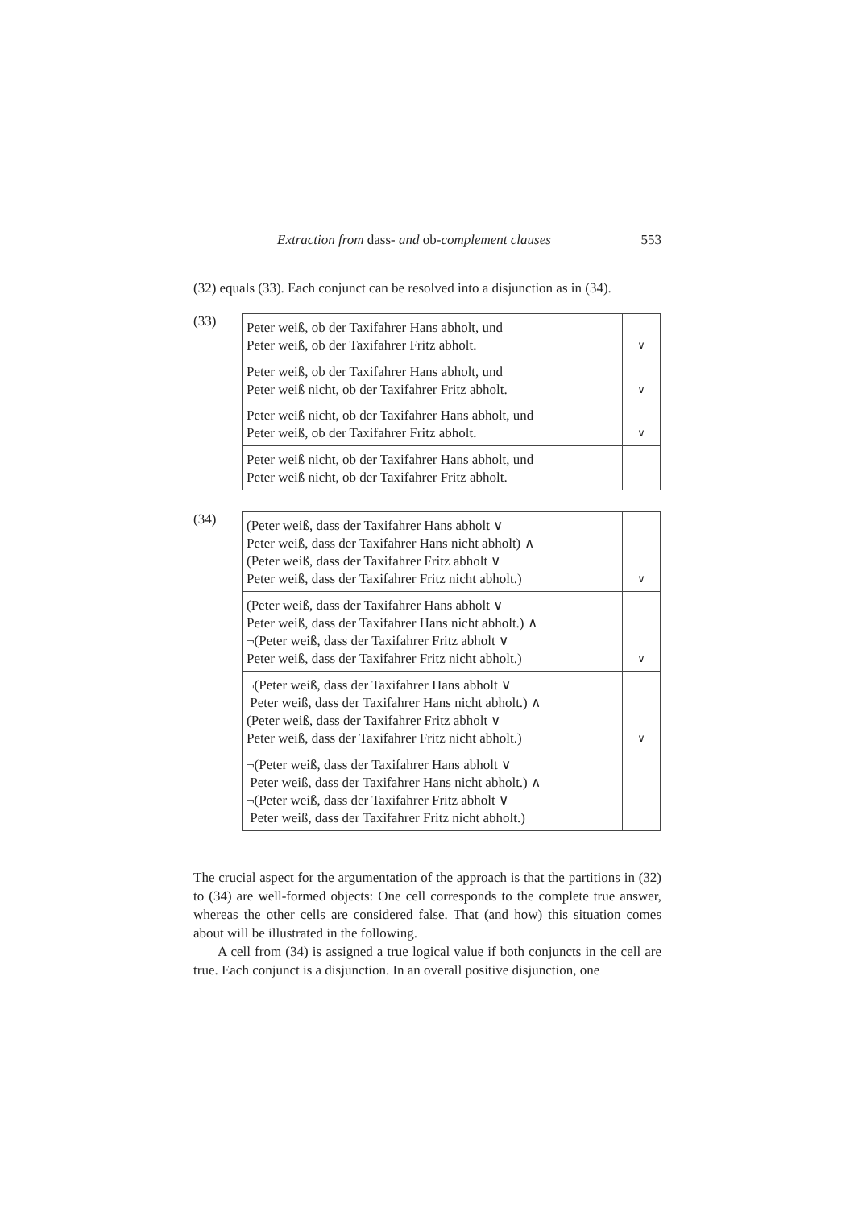Extraction from dass- and ob-complement clauses 553
(32) equals (33). Each conjunct can be resolved into a disjunction as in (34).
(33)
| Peter weiß, ob der Taxifahrer Hans abholt, und Peter weiß, ob der Taxifahrer Fritz abholt. | ∨ |
| Peter weiß, ob der Taxifahrer Hans abholt, und Peter weiß nicht, ob der Taxifahrer Fritz abholt. | ∨ |
| Peter weiß nicht, ob der Taxifahrer Hans abholt, und Peter weiß, ob der Taxifahrer Fritz abholt. | ∨ |
| Peter weiß nicht, ob der Taxifahrer Hans abholt, und Peter weiß nicht, ob der Taxifahrer Fritz abholt. | |
(34)
| (Peter weiß, dass der Taxifahrer Hans abholt ∨ Peter weiß, dass der Taxifahrer Hans nicht abholt) ∧ (Peter weiß, dass der Taxifahrer Fritz abholt ∨ Peter weiß, dass der Taxifahrer Fritz nicht abholt.) | ∨ |
| (Peter weiß, dass der Taxifahrer Hans abholt ∨ Peter weiß, dass der Taxifahrer Hans nicht abholt.) ∧ ¬(Peter weiß, dass der Taxifahrer Fritz abholt ∨ Peter weiß, dass der Taxifahrer Fritz nicht abholt.) | ∨ |
| ¬(Peter weiß, dass der Taxifahrer Hans abholt ∨ Peter weiß, dass der Taxifahrer Hans nicht abholt.) ∧ (Peter weiß, dass der Taxifahrer Fritz abholt ∨ Peter weiß, dass der Taxifahrer Fritz nicht abholt.) | ∨ |
| ¬(Peter weiß, dass der Taxifahrer Hans abholt ∨ Peter weiß, dass der Taxifahrer Hans nicht abholt.) ∧ ¬(Peter weiß, dass der Taxifahrer Fritz abholt ∨ Peter weiß, dass der Taxifahrer Fritz nicht abholt.) | |
The crucial aspect for the argumentation of the approach is that the partitions in (32) to (34) are well-formed objects: One cell corresponds to the complete true answer, whereas the other cells are considered false. That (and how) this situation comes about will be illustrated in the following.
A cell from (34) is assigned a true logical value if both conjuncts in the cell are true. Each conjunct is a disjunction. In an overall positive disjunction, one